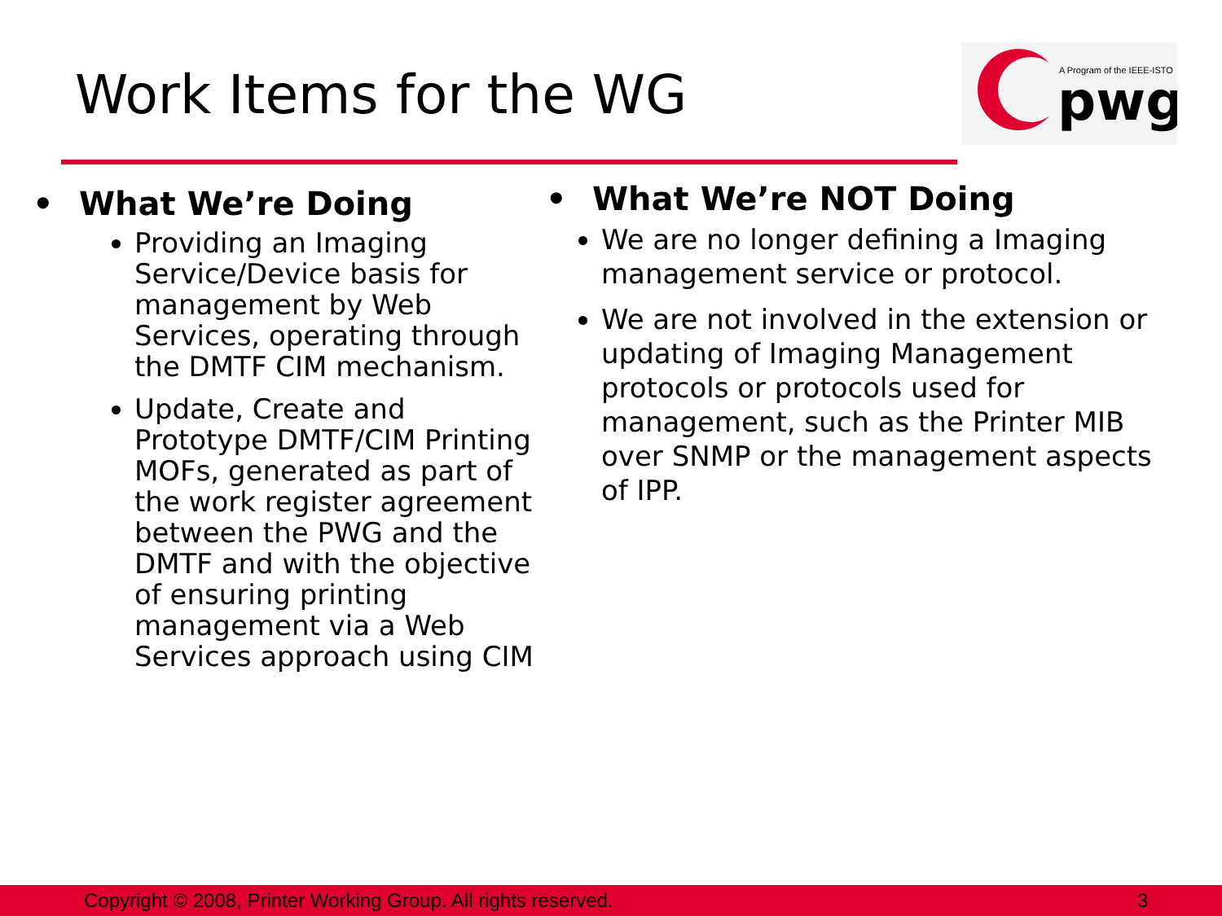Work Items for the WG
A Program of the IEEE-ISTO
pwg
• What We’re Doing
Providing an Imaging Service/Device basis for management by Web Services, operating through the DMTF CIM mechanism.
Update, Create and Prototype DMTF/CIM Printing MOFs, generated as part of the work register agreement between the PWG and the DMTF and with the objective of ensuring printing management via a Web Services approach using CIM
• What We’re NOT Doing
We are no longer defining a Imaging management service or protocol.
We are not involved in the extension or updating of Imaging Management protocols or protocols used for management, such as the Printer MIB over SNMP or the management aspects of IPP.
Copyright © 2008, Printer Working Group. All rights reserved. 3